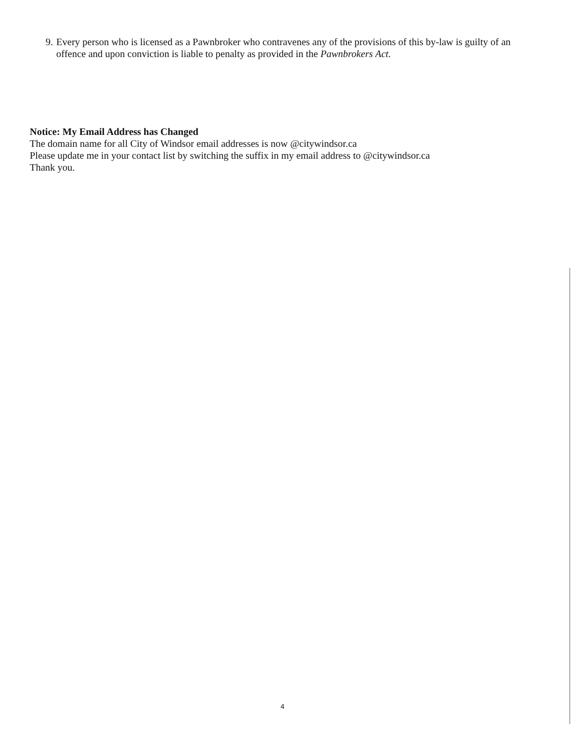9. Every person who is licensed as a Pawnbroker who contravenes any of the provisions of this by-law is guilty of an offence and upon conviction is liable to penalty as provided in the Pawnbrokers Act.
Notice: My Email Address has Changed
The domain name for all City of Windsor email addresses is now @citywindsor.ca
Please update me in your contact list by switching the suffix in my email address to @citywindsor.ca
Thank you.
4